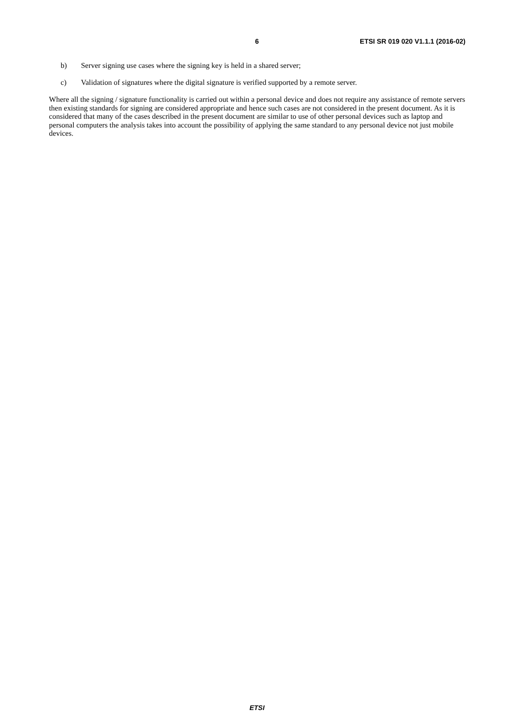6 ETSI SR 019 020 V1.1.1 (2016-02)
b) Server signing use cases where the signing key is held in a shared server;
c) Validation of signatures where the digital signature is verified supported by a remote server.
Where all the signing / signature functionality is carried out within a personal device and does not require any assistance of remote servers then existing standards for signing are considered appropriate and hence such cases are not considered in the present document. As it is considered that many of the cases described in the present document are similar to use of other personal devices such as laptop and personal computers the analysis takes into account the possibility of applying the same standard to any personal device not just mobile devices.
ETSI